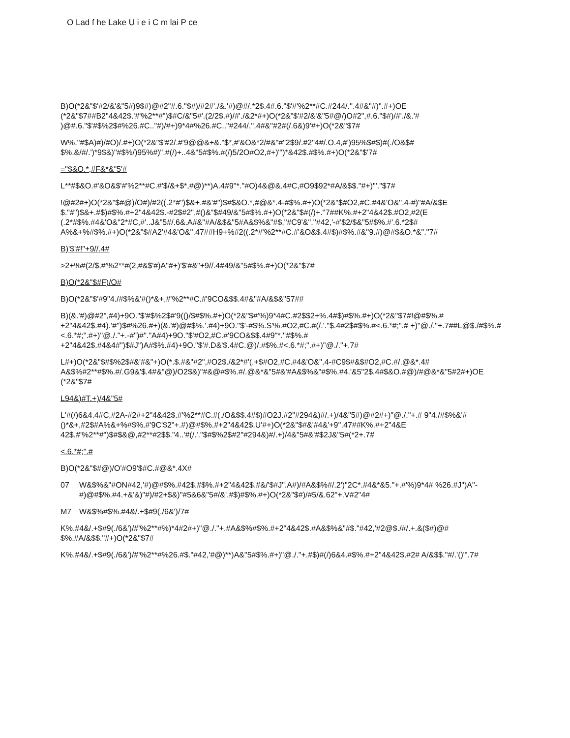O Lad f he Lake U i e i C m lai P ce
B)O(*2&"$'#2/&'&"5#)9$#)@#2"#.6."$#)/#2#'./&.'#)@#/.*2$.4#.6."$'#'%2**#C.#244/.''.4#&"#)".#+)OE (*2&"$7##B2"4&42$.'#'%2**#")$#C/&"5#'.(2/2$.#)/#'./&2*#+)O(*2&"$'#2/&'&"5#@/)O#2",#.6."$#)/#'./&.'# )@#.6."$'#$%2$#%26.#C.."#)/#+)9*4#%26.#C.."#244/.''.4#&"#2#(/.6&)9'#+)O(*2&"$7#
W%."#$A)#)/#O)/.#+)O(*2&"$'#2/.#'9@@&+&."$*,#'&O&*2/#&"#"2$9/.#2"4#/.O.4,#')95%$#$)#(./O&$# $%.&/#/.')*9$&)"#$%/)95%#)".#(/)+..4&"5#$%.#(/)5/2O#O2,#+)"')*&42$.#$%.#+)O(*2&"$'7#
="$&O.*,#F&*&"5'#
L**#$&O.#'&O&$'#'%2**#C.#'$/&+$*,#@)**)A.4#9"*.''#O)4&@&.4#C,#O9$92*#A/&$$."#+)"'."$7#
!@#2#+)O(*2&"$#@)/O#)/#2((.2*#")$&+.#&'#")$#$&O.*,#@&*.4-#$%.#+)O(*2&"$#O2,#C.#4&'O&''.4-#)"#A/&$E $."#")$&+.#$)#$%.#+2"4&42$.-#2$#2",#()&"$#49/&"5#$%.#+)O(*2&"$#(/)+.''7##K%.#+2"4&42$.#O2,#2(E (.2*#$%.#4&'O&''2*#C,#'..J&"5#/.6&.A#&"#A/&$&"5#A&$%&"#$."#C9'&".''#42,'-#'$2/$&"5#$%.#'.6.*2$# A%&+%#$%.#+)O(*2&"$#A2'#4&'O&''.47##H9+%#2((.2*#'%2**#C.#'&O&$.4#$)#$%.#&''9.#)@#$&O.*&".''7#
B)'$'#!"+9//.4#
>2+%#(2/$,#'%2**#(2,#&$'#)A"#+)'$'#&"+9//.4#49/&"5#$%.#+)O(*2&"$7#
B)O(*2&"$#F)/O#
B)O(*2&"$'#9"4./#$%&'#()*&+,#'%2**#C.#'9CO&$$.4#&"#A/&$&"57##
B)(&.'#)@#2",#4)+9O."$'#$%2$#'9(()/$#$%.#+)O(*2&"$#'%)9*4#C.#2$$2+%.4#$)#$%.#+)O(*2&"$7#!@#$%.# +2"4&42$.#4).'#")$#%26.#+)(&.'#)@#$%.'.#4)+9O."$'-#$%.S'%.#O2,#C.#(/.'."$.4#2$#$%.#<.6.*#;".# +)"@./."+.7##L@$./#$%.#<.6.*#;".#+)"@./."+.-#")#"."A#4)+9O."$'#O2,#C.#'9CO&$$.4#9"*.''#$%.# +2"4&42$.#4&4#")$#J")A#$%.#4)+9O."$'#.D&'$.4#C.@)/.#$%.#<.6.*#;".#+)"@./."+.7#
L#+)O(*2&"$#$%2$#&'#&"+)O(*.$.#&"#2",#O2$./&2*#'(.+$#O2,#C.#4&'O&''.4-#C9$#&$#O2,#C.#/.@&*.4# A&$%#2**#$%.#/.G9&'$.4#&"@)/O2$&)"#&@#$%.#/.@&*&"5#&'#A&$%&"#$%.#4.'&5"2$.4#$&O.#@)/#@&*&"5#2#+)OE (*2&"$7#
L94&)#T.+)/4&"5#
L'#(/)6&4.4#C,#2A-#2#+2"4&42$.#'%2**#C.#(./O&$$.4#$)#O2J.#2"#294&)#/.+)/4&"5#)@#2#+)"@./."+.# 9"4./#$%&'#()*&+,#2$#A%&+%#$%.#'9C'$2"+.#)@#$%.#+2"4&42$.U'#+)O(*2&"$#&'#4&'+9''.47##K%.#+2"4&E 42$.#'%2**#")$#$&@,#2**#2$$."4..'#(/.'."$#$%2$#2"#294&)#/.+)/4&"5#&'#$2J&"5#(*2+.7#
<.6.*#;".#
B)O(*2&"$#@)/O'#O9'$#C.#@&*.4X#
07 W&$%&"#ON#42,'#)@#$%.#42$.#$%.#+2"4&42$.#&/'$#J".A#)/#A&$%#/.2')"2C*.#4&*&5."+.#'%)9*4# %26.#J")A"-#)@#$%.#4.+&'&)"#)/#2+$&)"#5&6&"5#/&'.#$)#$%.#+)O(*2&"$#)/#5/&.62"+.V#2"4#
M7 W&$%#$%.#4&/.+$#9(./6&')/7#
K%.#4&/.+$#9(./6&')/#'%2**#%)*4#2#+)"@./."+.#A&$%#$%.#+2"4&42$.#A&$%&"#$."#42,'#2@$./#/.+.&($#)@# $%.#A/&$$."#+)O(*2&"$7#
K%.#4&/.+$#9(./6&')/#'%2**#%26.#$."#42,'#@)**)A&"5#$%.#+)"@./."+.#$)#(/)6&4.#$%.#+2"4&42$.#2# A/&$$."#/.'()"'.7#